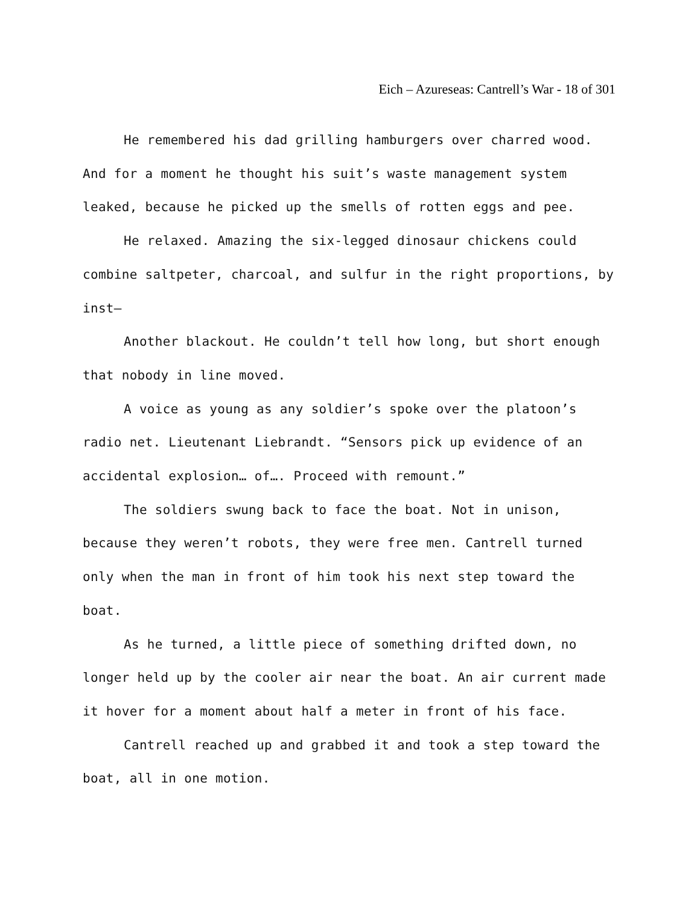Eich – Azureseas: Cantrell’s War - 18 of 301
He remembered his dad grilling hamburgers over charred wood. And for a moment he thought his suit’s waste management system leaked, because he picked up the smells of rotten eggs and pee.
He relaxed. Amazing the six-legged dinosaur chickens could combine saltpeter, charcoal, and sulfur in the right proportions, by inst—
Another blackout. He couldn’t tell how long, but short enough that nobody in line moved.
A voice as young as any soldier’s spoke over the platoon’s radio net. Lieutenant Liebrandt. “Sensors pick up evidence of an accidental explosion… of…. Proceed with remount.”
The soldiers swung back to face the boat. Not in unison, because they weren’t robots, they were free men. Cantrell turned only when the man in front of him took his next step toward the boat.
As he turned, a little piece of something drifted down, no longer held up by the cooler air near the boat. An air current made it hover for a moment about half a meter in front of his face.
Cantrell reached up and grabbed it and took a step toward the boat, all in one motion.